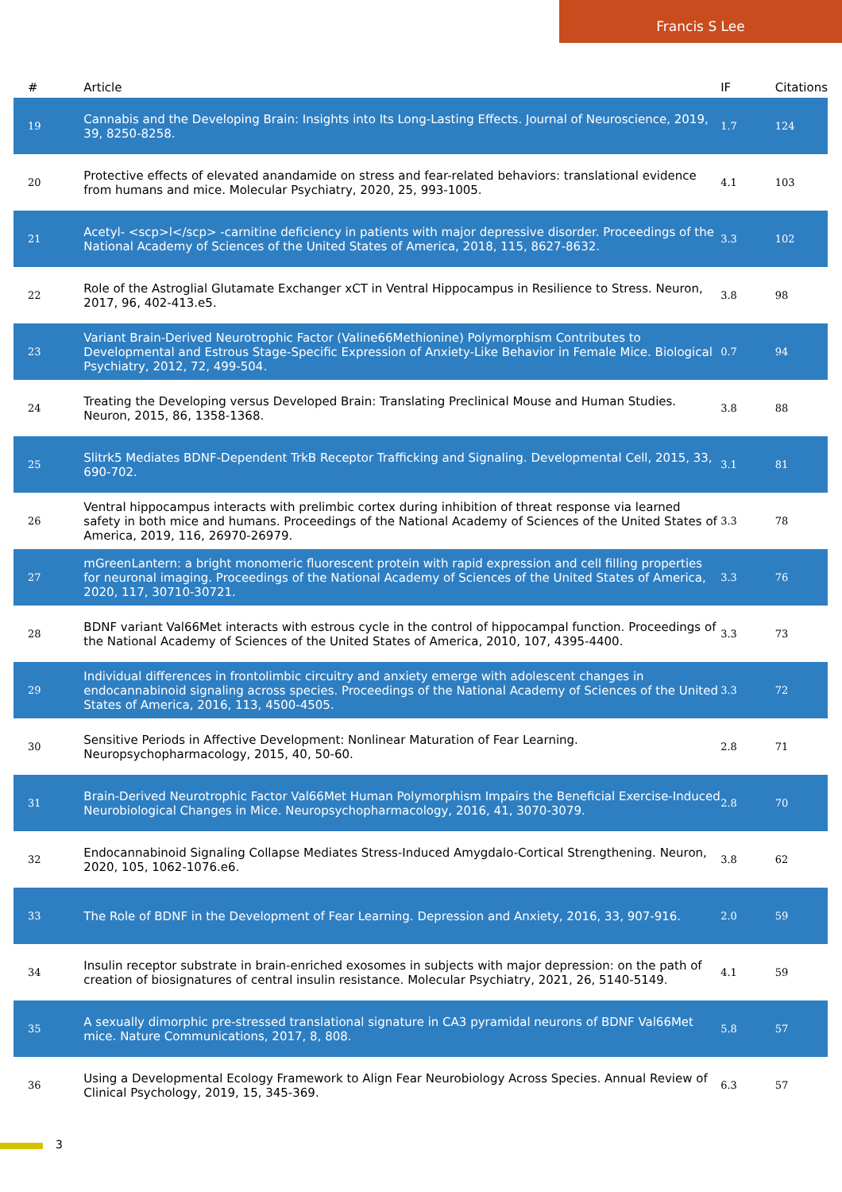Francis S Lee
| # | Article | IF | Citations |
| --- | --- | --- | --- |
| 19 | Cannabis and the Developing Brain: Insights into Its Long-Lasting Effects. Journal of Neuroscience, 2019, 39, 8250-8258. | 1.7 | 124 |
| 20 | Protective effects of elevated anandamide on stress and fear-related behaviors: translational evidence from humans and mice. Molecular Psychiatry, 2020, 25, 993-1005. | 4.1 | 103 |
| 21 | Acetyl- <scp>l</scp> -carnitine deficiency in patients with major depressive disorder. Proceedings of the National Academy of Sciences of the United States of America, 2018, 115, 8627-8632. | 3.3 | 102 |
| 22 | Role of the Astroglial Glutamate Exchanger xCT in Ventral Hippocampus in Resilience to Stress. Neuron, 2017, 96, 402-413.e5. | 3.8 | 98 |
| 23 | Variant Brain-Derived Neurotrophic Factor (Valine66Methionine) Polymorphism Contributes to Developmental and Estrous Stage-Specific Expression of Anxiety-Like Behavior in Female Mice. Biological Psychiatry, 2012, 72, 499-504. | 0.7 | 94 |
| 24 | Treating the Developing versus Developed Brain: Translating Preclinical Mouse and Human Studies. Neuron, 2015, 86, 1358-1368. | 3.8 | 88 |
| 25 | Slitrk5 Mediates BDNF-Dependent TrkB Receptor Trafficking and Signaling. Developmental Cell, 2015, 33, 690-702. | 3.1 | 81 |
| 26 | Ventral hippocampus interacts with prelimbic cortex during inhibition of threat response via learned safety in both mice and humans. Proceedings of the National Academy of Sciences of the United States of America, 2019, 116, 26970-26979. | 3.3 | 78 |
| 27 | mGreenLantern: a bright monomeric fluorescent protein with rapid expression and cell filling properties for neuronal imaging. Proceedings of the National Academy of Sciences of the United States of America, 2020, 117, 30710-30721. | 3.3 | 76 |
| 28 | BDNF variant Val66Met interacts with estrous cycle in the control of hippocampal function. Proceedings of the National Academy of Sciences of the United States of America, 2010, 107, 4395-4400. | 3.3 | 73 |
| 29 | Individual differences in frontolimbic circuitry and anxiety emerge with adolescent changes in endocannabinoid signaling across species. Proceedings of the National Academy of Sciences of the United States of America, 2016, 113, 4500-4505. | 3.3 | 72 |
| 30 | Sensitive Periods in Affective Development: Nonlinear Maturation of Fear Learning. Neuropsychopharmacology, 2015, 40, 50-60. | 2.8 | 71 |
| 31 | Brain-Derived Neurotrophic Factor Val66Met Human Polymorphism Impairs the Beneficial Exercise-Induced Neurobiological Changes in Mice. Neuropsychopharmacology, 2016, 41, 3070-3079. | 2.8 | 70 |
| 32 | Endocannabinoid Signaling Collapse Mediates Stress-Induced Amygdalo-Cortical Strengthening. Neuron, 2020, 105, 1062-1076.e6. | 3.8 | 62 |
| 33 | The Role of BDNF in the Development of Fear Learning. Depression and Anxiety, 2016, 33, 907-916. | 2.0 | 59 |
| 34 | Insulin receptor substrate in brain-enriched exosomes in subjects with major depression: on the path of creation of biosignatures of central insulin resistance. Molecular Psychiatry, 2021, 26, 5140-5149. | 4.1 | 59 |
| 35 | A sexually dimorphic pre-stressed translational signature in CA3 pyramidal neurons of BDNF Val66Met mice. Nature Communications, 2017, 8, 808. | 5.8 | 57 |
| 36 | Using a Developmental Ecology Framework to Align Fear Neurobiology Across Species. Annual Review of Clinical Psychology, 2019, 15, 345-369. | 6.3 | 57 |
3